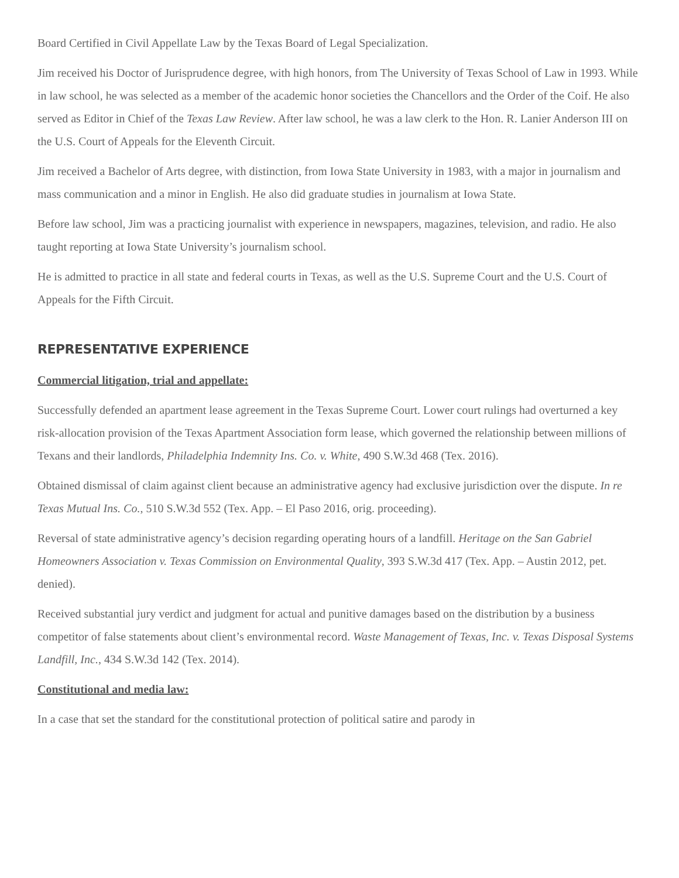Board Certified in Civil Appellate Law by the Texas Board of Legal Specialization.
Jim received his Doctor of Jurisprudence degree, with high honors, from The University of Texas School of Law in 1993. While in law school, he was selected as a member of the academic honor societies the Chancellors and the Order of the Coif. He also served as Editor in Chief of the Texas Law Review. After law school, he was a law clerk to the Hon. R. Lanier Anderson III on the U.S. Court of Appeals for the Eleventh Circuit.
Jim received a Bachelor of Arts degree, with distinction, from Iowa State University in 1983, with a major in journalism and mass communication and a minor in English. He also did graduate studies in journalism at Iowa State.
Before law school, Jim was a practicing journalist with experience in newspapers, magazines, television, and radio. He also taught reporting at Iowa State University’s journalism school.
He is admitted to practice in all state and federal courts in Texas, as well as the U.S. Supreme Court and the U.S. Court of Appeals for the Fifth Circuit.
REPRESENTATIVE EXPERIENCE
Commercial litigation, trial and appellate:
Successfully defended an apartment lease agreement in the Texas Supreme Court. Lower court rulings had overturned a key risk-allocation provision of the Texas Apartment Association form lease, which governed the relationship between millions of Texans and their landlords, Philadelphia Indemnity Ins. Co. v. White, 490 S.W.3d 468 (Tex. 2016).
Obtained dismissal of claim against client because an administrative agency had exclusive jurisdiction over the dispute. In re Texas Mutual Ins. Co., 510 S.W.3d 552 (Tex. App. – El Paso 2016, orig. proceeding).
Reversal of state administrative agency’s decision regarding operating hours of a landfill. Heritage on the San Gabriel Homeowners Association v. Texas Commission on Environmental Quality, 393 S.W.3d 417 (Tex. App. – Austin 2012, pet. denied).
Received substantial jury verdict and judgment for actual and punitive damages based on the distribution by a business competitor of false statements about client’s environmental record. Waste Management of Texas, Inc. v. Texas Disposal Systems Landfill, Inc., 434 S.W.3d 142 (Tex. 2014).
Constitutional and media law:
In a case that set the standard for the constitutional protection of political satire and parody in